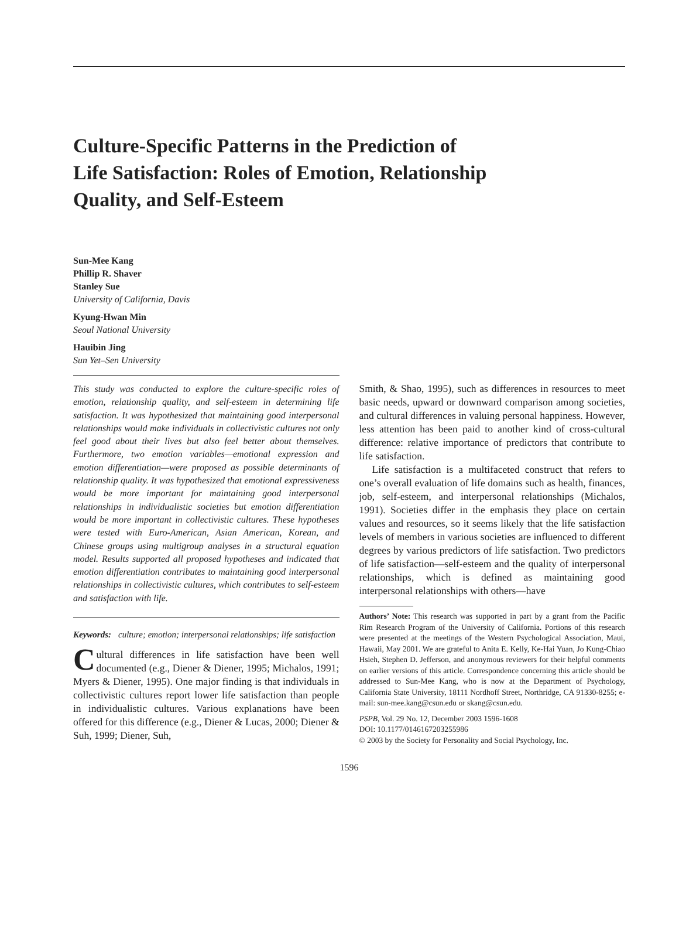Culture-Specific Patterns in the Prediction of Life Satisfaction: Roles of Emotion, Relationship Quality, and Self-Esteem
Sun-Mee Kang
Phillip R. Shaver
Stanley Sue
University of California, Davis
Kyung-Hwan Min
Seoul National University
Hauibin Jing
Sun Yet–Sen University
This study was conducted to explore the culture-specific roles of emotion, relationship quality, and self-esteem in determining life satisfaction. It was hypothesized that maintaining good interpersonal relationships would make individuals in collectivistic cultures not only feel good about their lives but also feel better about themselves. Furthermore, two emotion variables—emotional expression and emotion differentiation—were proposed as possible determinants of relationship quality. It was hypothesized that emotional expressiveness would be more important for maintaining good interpersonal relationships in individualistic societies but emotion differentiation would be more important in collectivistic cultures. These hypotheses were tested with Euro-American, Asian American, Korean, and Chinese groups using multigroup analyses in a structural equation model. Results supported all proposed hypotheses and indicated that emotion differentiation contributes to maintaining good interpersonal relationships in collectivistic cultures, which contributes to self-esteem and satisfaction with life.
Keywords: culture; emotion; interpersonal relationships; life satisfaction
Cultural differences in life satisfaction have been well documented (e.g., Diener & Diener, 1995; Michalos, 1991; Myers & Diener, 1995). One major finding is that individuals in collectivistic cultures report lower life satisfaction than people in individualistic cultures. Various explanations have been offered for this difference (e.g., Diener & Lucas, 2000; Diener & Suh, 1999; Diener, Suh,
Smith, & Shao, 1995), such as differences in resources to meet basic needs, upward or downward comparison among societies, and cultural differences in valuing personal happiness. However, less attention has been paid to another kind of cross-cultural difference: relative importance of predictors that contribute to life satisfaction.
Life satisfaction is a multifaceted construct that refers to one’s overall evaluation of life domains such as health, finances, job, self-esteem, and interpersonal relationships (Michalos, 1991). Societies differ in the emphasis they place on certain values and resources, so it seems likely that the life satisfaction levels of members in various societies are influenced to different degrees by various predictors of life satisfaction. Two predictors of life satisfaction—self-esteem and the quality of interpersonal relationships, which is defined as maintaining good interpersonal relationships with others—have
Authors’ Note: This research was supported in part by a grant from the Pacific Rim Research Program of the University of California. Portions of this research were presented at the meetings of the Western Psychological Association, Maui, Hawaii, May 2001. We are grateful to Anita E. Kelly, Ke-Hai Yuan, Jo Kung-Chiao Hsieh, Stephen D. Jefferson, and anonymous reviewers for their helpful comments on earlier versions of this article. Correspondence concerning this article should be addressed to Sun-Mee Kang, who is now at the Department of Psychology, California State University, 18111 Nordhoff Street, Northridge, CA 91330-8255; e-mail: sun-mee.kang@csun.edu or skang@csun.edu.
PSPB, Vol. 29 No. 12, December 2003 1596-1608
DOI: 10.1177/0146167203255986
© 2003 by the Society for Personality and Social Psychology, Inc.
1596